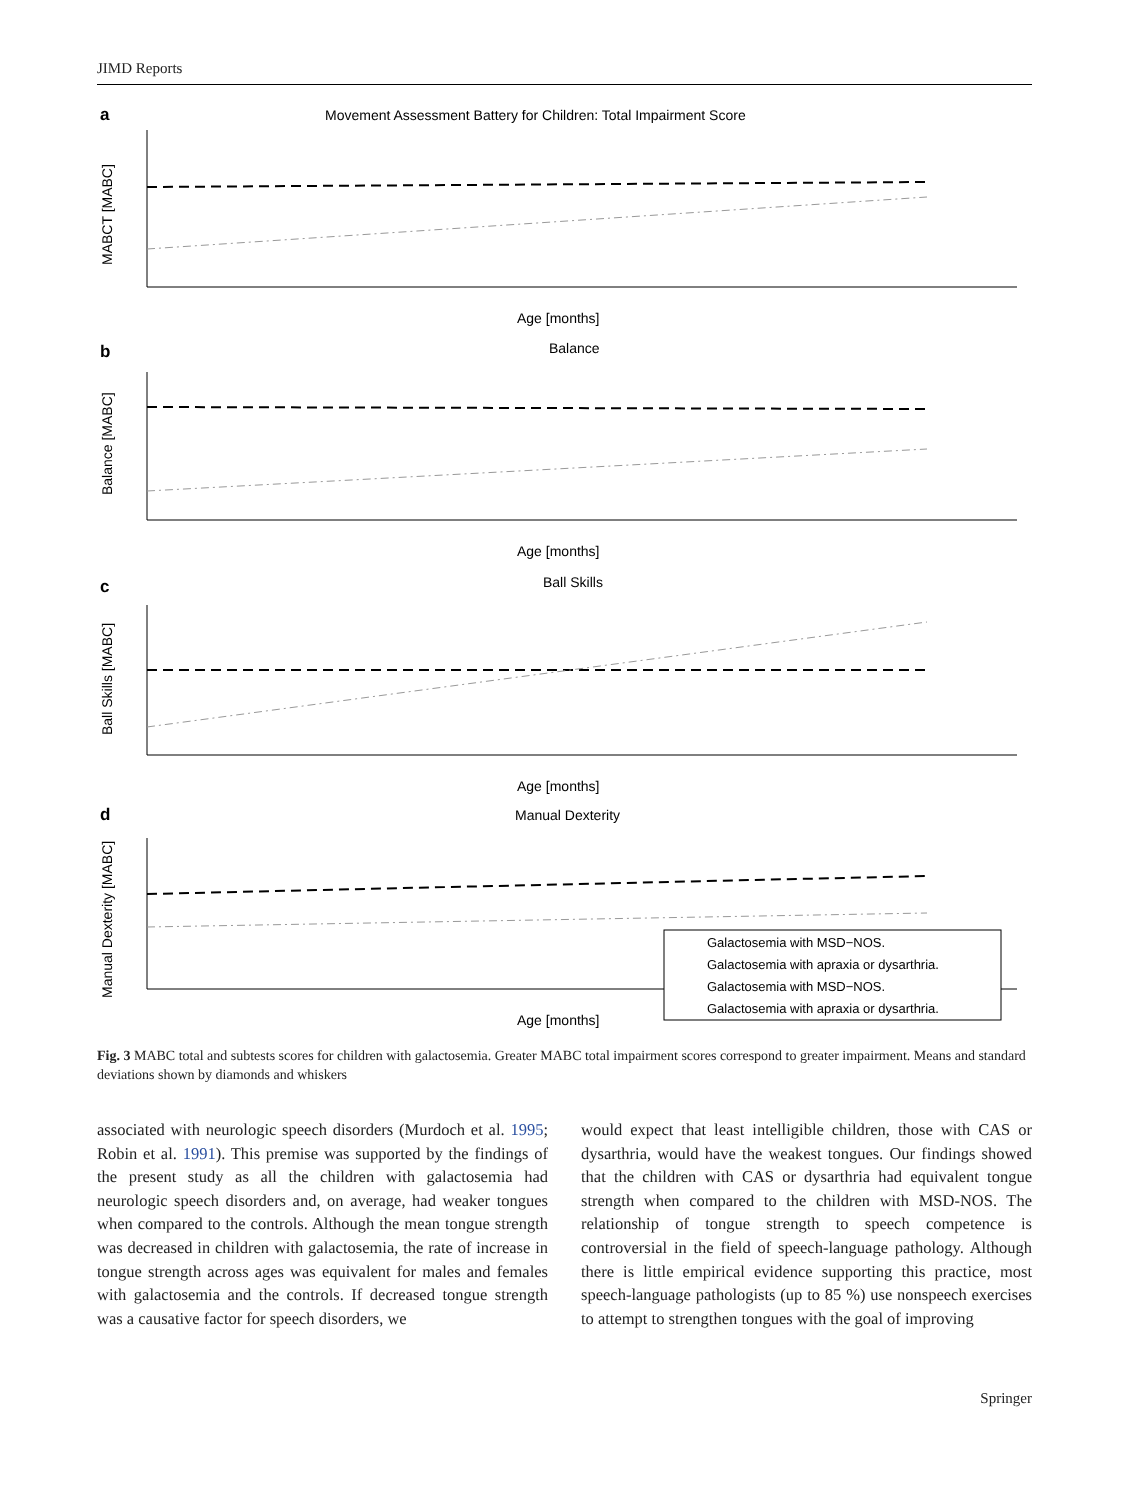JIMD Reports
a
Movement Assessment Battery for Children: Total Impairment Score
Age [months]
MABCT [MABC]
b
Balance
Age [months]
Balance [MABC]
c
Ball Skills
Age [months]
Ball Skills [MABC]
d
Manual Dexterity
Age [months]
Manual Dexterity [MABC]
Galactosemia with MSD−NOS.
Galactosemia with apraxia or dysarthria.
Galactosemia with MSD−NOS.
Galactosemia with apraxia or dysarthria.
Fig. 3 MABC total and subtests scores for children with galactosemia. Greater MABC total impairment scores correspond to greater impairment. Means and standard deviations shown by diamonds and whiskers
associated with neurologic speech disorders (Murdoch et al. 1995; Robin et al. 1991). This premise was supported by the findings of the present study as all the children with galactosemia had neurologic speech disorders and, on average, had weaker tongues when compared to the controls. Although the mean tongue strength was decreased in children with galactosemia, the rate of increase in tongue strength across ages was equivalent for males and females with galactosemia and the controls. If decreased tongue strength was a causative factor for speech disorders, we
would expect that least intelligible children, those with CAS or dysarthria, would have the weakest tongues. Our findings showed that the children with CAS or dysarthria had equivalent tongue strength when compared to the children with MSD-NOS. The relationship of tongue strength to speech competence is controversial in the field of speech-language pathology. Although there is little empirical evidence supporting this practice, most speech-language pathologists (up to 85 %) use nonspeech exercises to attempt to strengthen tongues with the goal of improving
Springer